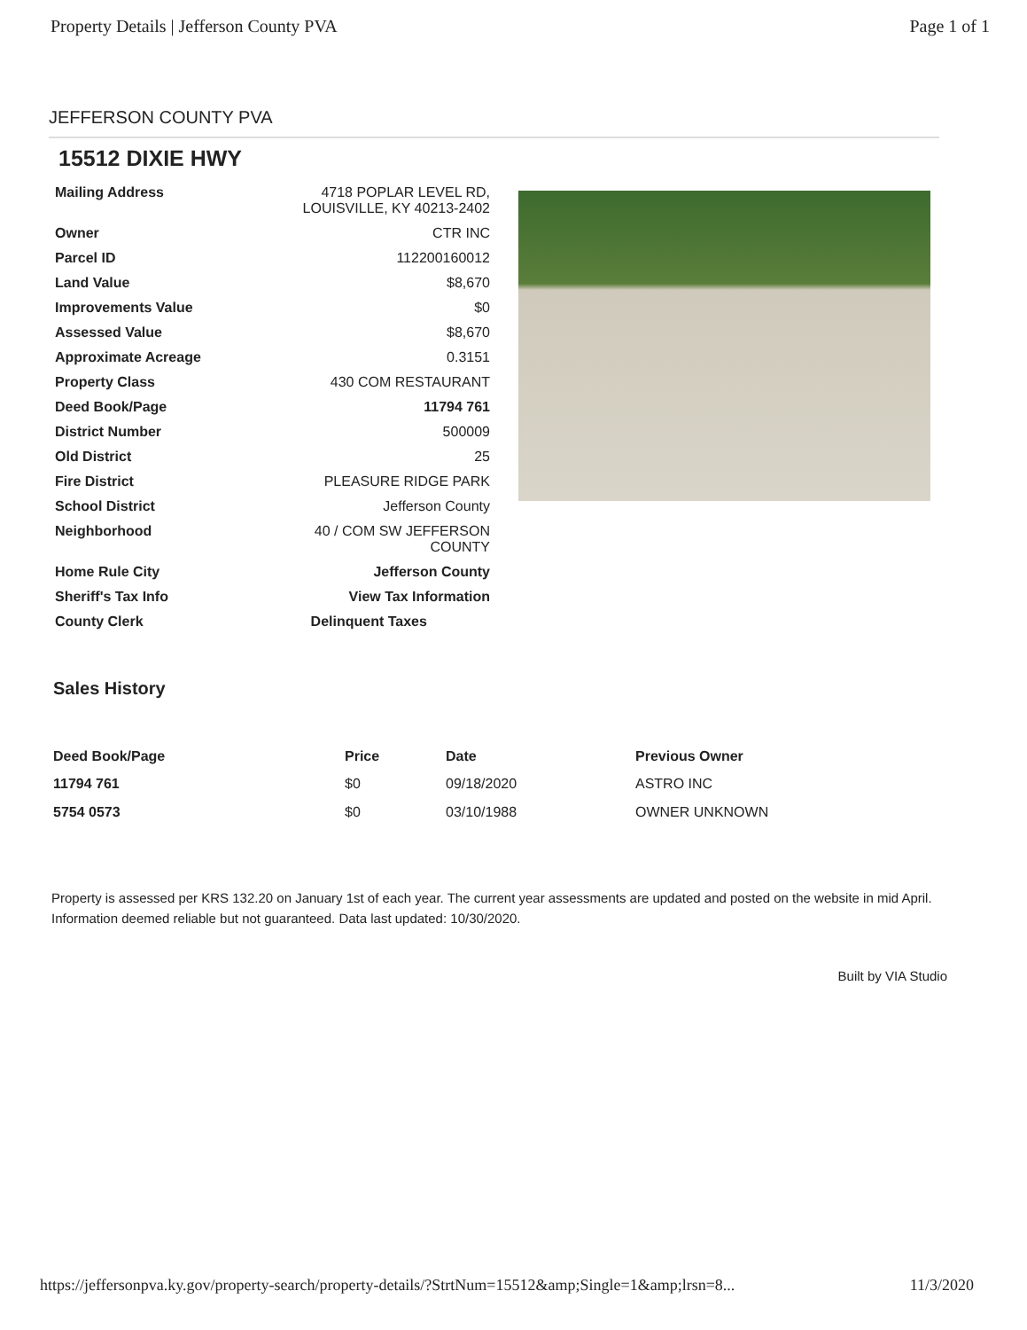Property Details | Jefferson County PVA Page 1 of 1
JEFFERSON COUNTY PVA
15512 DIXIE HWY
| Mailing Address | 4718 POPLAR LEVEL RD, LOUISVILLE, KY 40213-2402 |
| Owner | CTR INC |
| Parcel ID | 112200160012 |
| Land Value | $8,670 |
| Improvements Value | $0 |
| Assessed Value | $8,670 |
| Approximate Acreage | 0.3151 |
| Property Class | 430 COM RESTAURANT |
| Deed Book/Page | 11794 761 |
| District Number | 500009 |
| Old District | 25 |
| Fire District | PLEASURE RIDGE PARK |
| School District | Jefferson County |
| Neighborhood | 40 / COM SW JEFFERSON COUNTY |
| Home Rule City | Jefferson County |
| Sheriff's Tax Info | View Tax Information |
| County Clerk | Delinquent Taxes |
Sales History
| Deed Book/Page | Price | Date | Previous Owner |
| --- | --- | --- | --- |
| 11794 761 | $0 | 09/18/2020 | ASTRO INC |
| 5754 0573 | $0 | 03/10/1988 | OWNER UNKNOWN |
Property is assessed per KRS 132.20 on January 1st of each year. The current year assessments are updated and posted on the website in mid April. Information deemed reliable but not guaranteed. Data last updated: 10/30/2020.
Built by VIA Studio
https://jeffersonpva.ky.gov/property-search/property-details/?StrtNum=15512&amp;Single=1&amp;lrsn=8... 11/3/2020